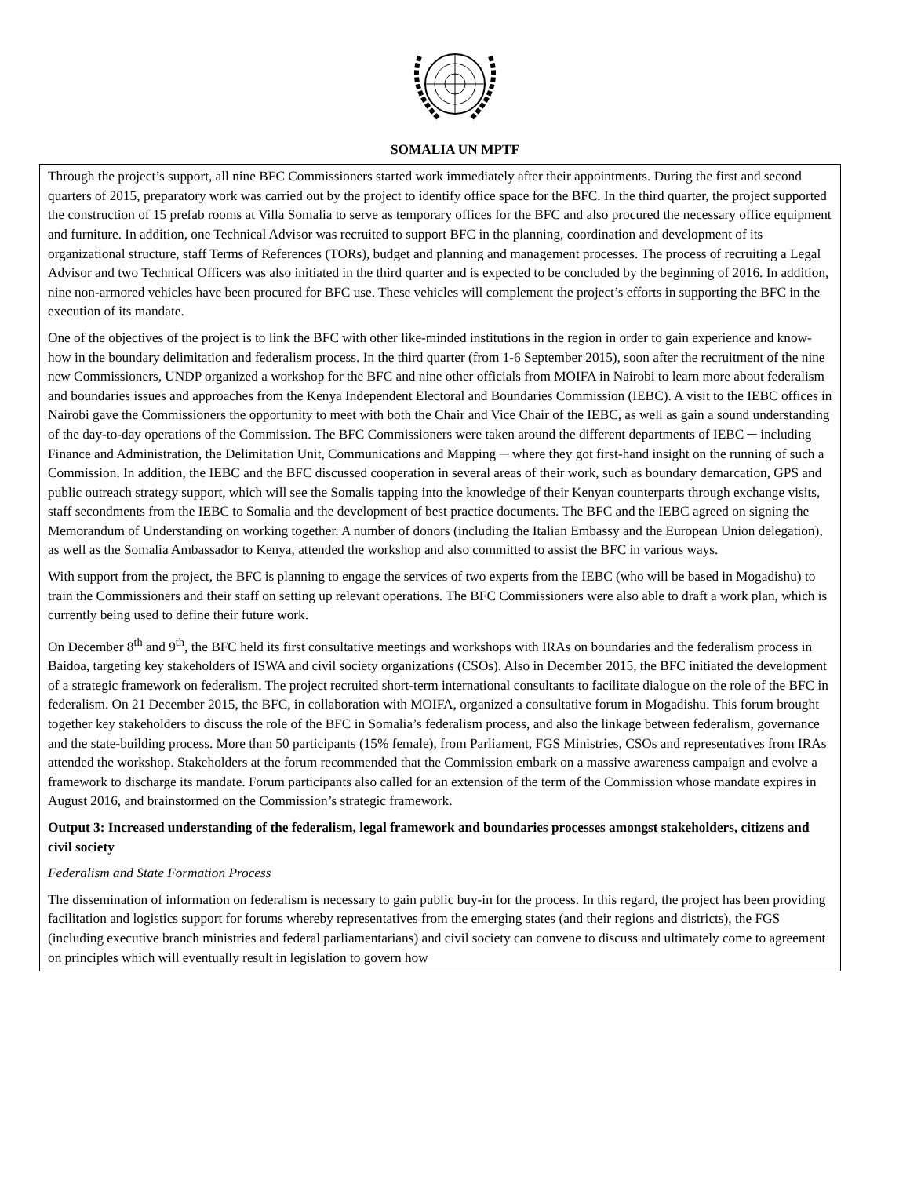SOMALIA UN MPTF
Through the project’s support, all nine BFC Commissioners started work immediately after their appointments. During the first and second quarters of 2015, preparatory work was carried out by the project to identify office space for the BFC. In the third quarter, the project supported the construction of 15 prefab rooms at Villa Somalia to serve as temporary offices for the BFC and also procured the necessary office equipment and furniture. In addition, one Technical Advisor was recruited to support BFC in the planning, coordination and development of its organizational structure, staff Terms of References (TORs), budget and planning and management processes. The process of recruiting a Legal Advisor and two Technical Officers was also initiated in the third quarter and is expected to be concluded by the beginning of 2016. In addition, nine non-armored vehicles have been procured for BFC use. These vehicles will complement the project’s efforts in supporting the BFC in the execution of its mandate.
One of the objectives of the project is to link the BFC with other like-minded institutions in the region in order to gain experience and know-how in the boundary delimitation and federalism process. In the third quarter (from 1-6 September 2015), soon after the recruitment of the nine new Commissioners, UNDP organized a workshop for the BFC and nine other officials from MOIFA in Nairobi to learn more about federalism and boundaries issues and approaches from the Kenya Independent Electoral and Boundaries Commission (IEBC). A visit to the IEBC offices in Nairobi gave the Commissioners the opportunity to meet with both the Chair and Vice Chair of the IEBC, as well as gain a sound understanding of the day-to-day operations of the Commission. The BFC Commissioners were taken around the different departments of IEBC ─ including Finance and Administration, the Delimitation Unit, Communications and Mapping ─ where they got first-hand insight on the running of such a Commission. In addition, the IEBC and the BFC discussed cooperation in several areas of their work, such as boundary demarcation, GPS and public outreach strategy support, which will see the Somalis tapping into the knowledge of their Kenyan counterparts through exchange visits, staff secondments from the IEBC to Somalia and the development of best practice documents. The BFC and the IEBC agreed on signing the Memorandum of Understanding on working together. A number of donors (including the Italian Embassy and the European Union delegation), as well as the Somalia Ambassador to Kenya, attended the workshop and also committed to assist the BFC in various ways.
With support from the project, the BFC is planning to engage the services of two experts from the IEBC (who will be based in Mogadishu) to train the Commissioners and their staff on setting up relevant operations. The BFC Commissioners were also able to draft a work plan, which is currently being used to define their future work.
On December 8<sup>th</sup> and 9<sup>th</sup>, the BFC held its first consultative meetings and workshops with IRAs on boundaries and the federalism process in Baidoa, targeting key stakeholders of ISWA and civil society organizations (CSOs). Also in December 2015, the BFC initiated the development of a strategic framework on federalism. The project recruited short-term international consultants to facilitate dialogue on the role of the BFC in federalism. On 21 December 2015, the BFC, in collaboration with MOIFA, organized a consultative forum in Mogadishu. This forum brought together key stakeholders to discuss the role of the BFC in Somalia’s federalism process, and also the linkage between federalism, governance and the state-building process. More than 50 participants (15% female), from Parliament, FGS Ministries, CSOs and representatives from IRAs attended the workshop. Stakeholders at the forum recommended that the Commission embark on a massive awareness campaign and evolve a framework to discharge its mandate. Forum participants also called for an extension of the term of the Commission whose mandate expires in August 2016, and brainstormed on the Commission’s strategic framework.
Output 3: Increased understanding of the federalism, legal framework and boundaries processes amongst stakeholders, citizens and civil society
Federalism and State Formation Process
The dissemination of information on federalism is necessary to gain public buy-in for the process. In this regard, the project has been providing facilitation and logistics support for forums whereby representatives from the emerging states (and their regions and districts), the FGS (including executive branch ministries and federal parliamentarians) and civil society can convene to discuss and ultimately come to agreement on principles which will eventually result in legislation to govern how